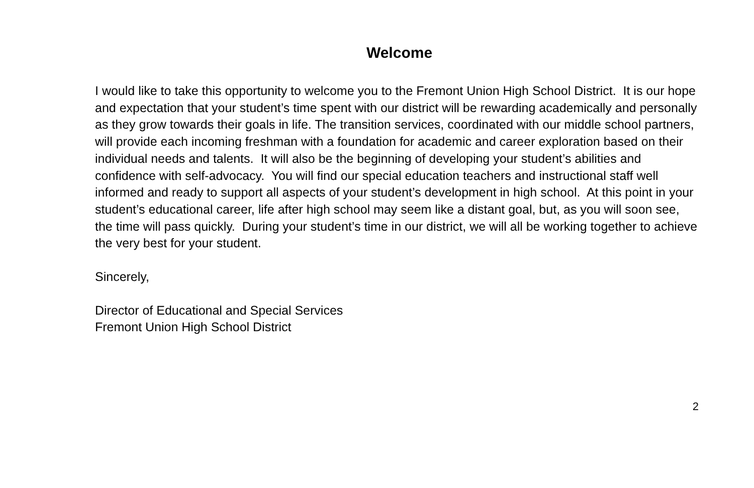Welcome
I would like to take this opportunity to welcome you to the Fremont Union High School District. It is our hope and expectation that your student’s time spent with our district will be rewarding academically and personally as they grow towards their goals in life. The transition services, coordinated with our middle school partners, will provide each incoming freshman with a foundation for academic and career exploration based on their individual needs and talents. It will also be the beginning of developing your student’s abilities and confidence with self-advocacy. You will find our special education teachers and instructional staff well informed and ready to support all aspects of your student’s development in high school. At this point in your student’s educational career, life after high school may seem like a distant goal, but, as you will soon see, the time will pass quickly. During your student’s time in our district, we will all be working together to achieve the very best for your student.
Sincerely,
Director of Educational and Special Services
Fremont Union High School District
2